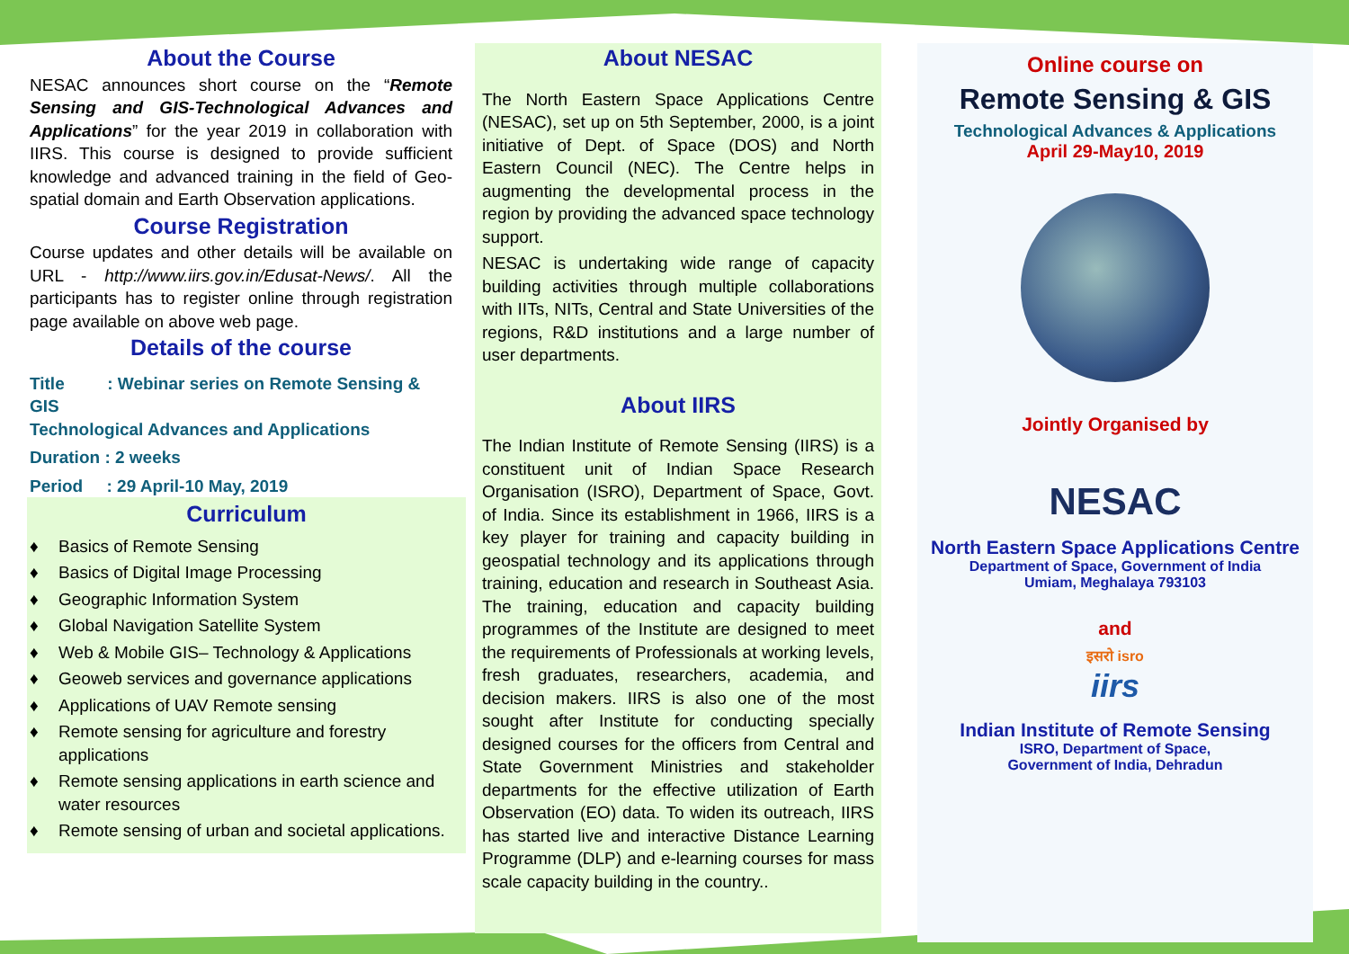About the Course
NESAC announces short course on the “Remote Sensing and GIS-Technological Advances and Applications” for the year 2019 in collaboration with IIRS. This course is designed to provide sufficient knowledge and advanced training in the field of Geo-spatial domain and Earth Observation applications.
Course Registration
Course updates and other details will be available on URL - http://www.iirs.gov.in/Edusat-News/. All the participants has to register online through registration page available on above web page.
Details of the course
Title : Webinar series on Remote Sensing & GIS
Technological Advances and Applications
Duration : 2 weeks
Period : 29 April-10 May, 2019
Curriculum
♦ Basics of Remote Sensing
♦ Basics of Digital Image Processing
♦ Geographic Information System
♦ Global Navigation Satellite System
♦ Web & Mobile GIS– Technology & Applications
♦ Geoweb services and governance applications
♦ Applications of UAV Remote sensing
♦ Remote sensing for agriculture and forestry applications
♦ Remote sensing applications in earth science and water resources
♦ Remote sensing of urban and societal applications.
About NESAC
The North Eastern Space Applications Centre (NESAC), set up on 5th September, 2000, is a joint initiative of Dept. of Space (DOS) and North Eastern Council (NEC). The Centre helps in augmenting the developmental process in the region by providing the advanced space technology support.
NESAC is undertaking wide range of capacity building activities through multiple collaborations with IITs, NITs, Central and State Universities of the regions, R&D institutions and a large number of user departments.
About IIRS
The Indian Institute of Remote Sensing (IIRS) is a constituent unit of Indian Space Research Organisation (ISRO), Department of Space, Govt. of India. Since its establishment in 1966, IIRS is a key player for training and capacity building in geospatial technology and its applications through training, education and research in Southeast Asia. The training, education and capacity building programmes of the Institute are designed to meet the requirements of Professionals at working levels, fresh graduates, researchers, academia, and decision makers. IIRS is also one of the most sought after Institute for conducting specially designed courses for the officers from Central and State Government Ministries and stakeholder departments for the effective utilization of Earth Observation (EO) data. To widen its outreach, IIRS has started live and interactive Distance Learning Programme (DLP) and e-learning courses for mass scale capacity building in the country..
Online course on
Remote Sensing & GIS
Technological Advances & Applications
April 29-May10, 2019
Jointly Organised by
NESAC
North Eastern Space Applications Centre
Department of Space, Government of India
Umiam, Meghalaya 793103
and
इसरो isro
iirs
Indian Institute of Remote Sensing
ISRO, Department of Space,
Government of India, Dehradun